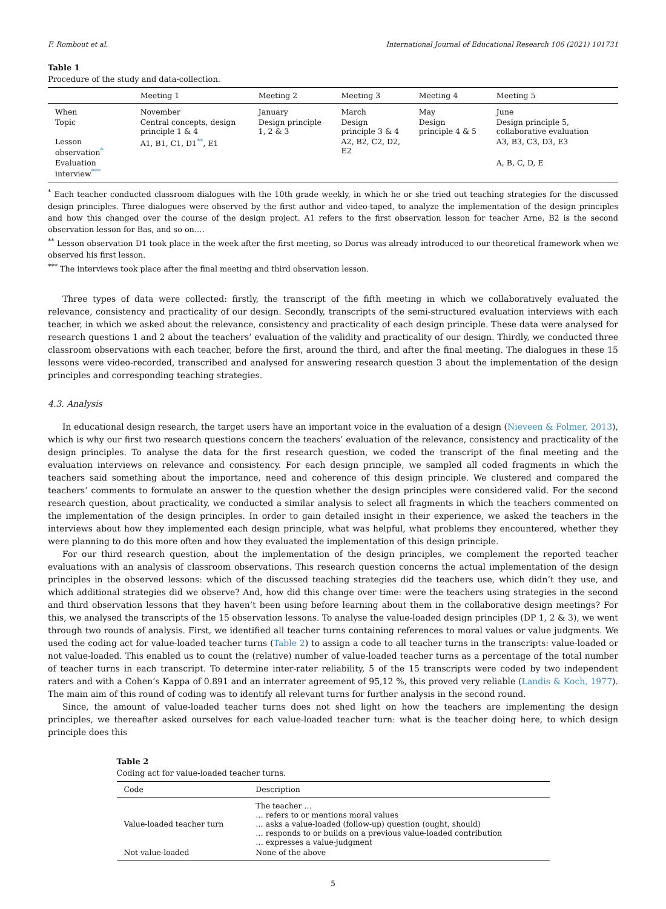F. Rombout et al. International Journal of Educational Research 106 (2021) 101731
Table 1
Procedure of the study and data-collection.
| | Meeting 1 | Meeting 2 | Meeting 3 | Meeting 4 | Meeting 5 |
| --- | --- | --- | --- | --- | --- |
| When | November | January | March | May | June |
| Topic | Central concepts, design principle 1 & 4 | Design principle 1, 2 & 3 | Design principle 3 & 4 | Design principle 4 & 5 | Design principle 5, collaborative evaluation |
| Lesson observation<sup>*</sup> | A1, B1, C1, D1<sup>**</sup>, E1 | | A2, B2, C2, D2, E2 | | A3, B3, C3, D3, E3 |
| Evaluation interview<sup>***</sup> | | | | | A, B, C, D, E |
<sup>*</sup> Each teacher conducted classroom dialogues with the 10th grade weekly, in which he or she tried out teaching strategies for the discussed design principles. Three dialogues were observed by the first author and video-taped, to analyze the implementation of the design principles and how this changed over the course of the design project. A1 refers to the first observation lesson for teacher Arne, B2 is the second observation lesson for Bas, and so on….
<sup>**</sup> Lesson observation D1 took place in the week after the first meeting, so Dorus was already introduced to our theoretical framework when we observed his first lesson.
<sup>***</sup> The interviews took place after the final meeting and third observation lesson.
Three types of data were collected: firstly, the transcript of the fifth meeting in which we collaboratively evaluated the relevance, consistency and practicality of our design. Secondly, transcripts of the semi-structured evaluation interviews with each teacher, in which we asked about the relevance, consistency and practicality of each design principle. These data were analysed for research questions 1 and 2 about the teachers’ evaluation of the validity and practicality of our design. Thirdly, we conducted three classroom observations with each teacher, before the first, around the third, and after the final meeting. The dialogues in these 15 lessons were video-recorded, transcribed and analysed for answering research question 3 about the implementation of the design principles and corresponding teaching strategies.
4.3. Analysis
In educational design research, the target users have an important voice in the evaluation of a design (Nieveen & Folmer, 2013), which is why our first two research questions concern the teachers’ evaluation of the relevance, consistency and practicality of the design principles. To analyse the data for the first research question, we coded the transcript of the final meeting and the evaluation interviews on relevance and consistency. For each design principle, we sampled all coded fragments in which the teachers said something about the importance, need and coherence of this design principle. We clustered and compared the teachers’ comments to formulate an answer to the question whether the design principles were considered valid. For the second research question, about practicality, we conducted a similar analysis to select all fragments in which the teachers commented on the implementation of the design principles. In order to gain detailed insight in their experience, we asked the teachers in the interviews about how they implemented each design principle, what was helpful, what problems they encountered, whether they were planning to do this more often and how they evaluated the implementation of this design principle.
For our third research question, about the implementation of the design principles, we complement the reported teacher evaluations with an analysis of classroom observations. This research question concerns the actual implementation of the design principles in the observed lessons: which of the discussed teaching strategies did the teachers use, which didn’t they use, and which additional strategies did we observe? And, how did this change over time: were the teachers using strategies in the second and third observation lessons that they haven’t been using before learning about them in the collaborative design meetings? For this, we analysed the transcripts of the 15 observation lessons. To analyse the value-loaded design principles (DP 1, 2 & 3), we went through two rounds of analysis. First, we identified all teacher turns containing references to moral values or value judgments. We used the coding act for value-loaded teacher turns (Table 2) to assign a code to all teacher turns in the transcripts: value-loaded or not value-loaded. This enabled us to count the (relative) number of value-loaded teacher turns as a percentage of the total number of teacher turns in each transcript. To determine inter-rater reliability, 5 of the 15 transcripts were coded by two independent raters and with a Cohen’s Kappa of 0.891 and an interrater agreement of 95,12 %, this proved very reliable (Landis & Koch, 1977). The main aim of this round of coding was to identify all relevant turns for further analysis in the second round.
Since, the amount of value-loaded teacher turns does not shed light on how the teachers are implementing the design principles, we thereafter asked ourselves for each value-loaded teacher turn: what is the teacher doing here, to which design principle does this
Table 2
Coding act for value-loaded teacher turns.
| Code | Description |
| --- | --- |
| Value-loaded teacher turn | The teacher … … refers to or mentions moral values … asks a value-loaded (follow-up) question (ought, should) … responds to or builds on a previous value-loaded contribution … expresses a value-judgment |
| Not value-loaded | None of the above |
5